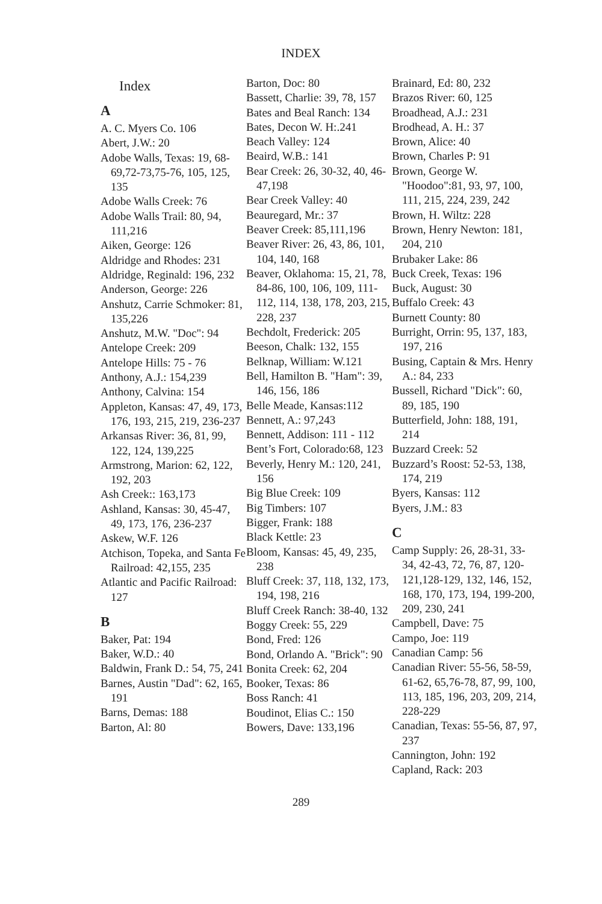INDEX
Index
A
A. C. Myers Co. 106
Abert, J.W.: 20
Adobe Walls, Texas: 19, 68-69,72-73,75-76, 105, 125, 135
Adobe Walls Creek: 76
Adobe Walls Trail: 80, 94, 111,216
Aiken, George: 126
Aldridge and Rhodes: 231
Aldridge, Reginald: 196, 232
Anderson, George: 226
Anshutz, Carrie Schmoker: 81, 135,226
Anshutz, M.W. "Doc": 94
Antelope Creek: 209
Antelope Hills: 75 - 76
Anthony, A.J.: 154,239
Anthony, Calvina: 154
Appleton, Kansas: 47, 49, 173, 176, 193, 215, 219, 236-237
Arkansas River: 36, 81, 99, 122, 124, 139,225
Armstrong, Marion: 62, 122, 192, 203
Ash Creek:: 163,173
Ashland, Kansas: 30, 45-47, 49, 173, 176, 236-237
Askew, W.F. 126
Atchison, Topeka, and Santa Fe Railroad: 42,155, 235
Atlantic and Pacific Railroad: 127
B
Baker, Pat: 194
Baker, W.D.: 40
Baldwin, Frank D.: 54, 75, 241
Barnes, Austin "Dad": 62, 165, 191
Barns, Demas: 188
Barton, Al: 80
Barton, Doc: 80
Bassett, Charlie: 39, 78, 157
Bates and Beal Ranch: 134
Bates, Decon W. H:.241
Beach Valley: 124
Beaird, W.B.: 141
Bear Creek: 26, 30-32, 40, 46-47,198
Bear Creek Valley: 40
Beauregard, Mr.: 37
Beaver Creek: 85,111,196
Beaver River: 26, 43, 86, 101, 104, 140, 168
Beaver, Oklahoma: 15, 21, 78, 84-86, 100, 106, 109, 111-112, 114, 138, 178, 203, 215, 228, 237
Bechdolt, Frederick: 205
Beeson, Chalk: 132, 155
Belknap, William: W.121
Bell, Hamilton B. "Ham": 39, 146, 156, 186
Belle Meade, Kansas:112
Bennett, A.: 97,243
Bennett, Addison: 111 - 112
Bent’s Fort, Colorado:68, 123
Beverly, Henry M.: 120, 241, 156
Big Blue Creek: 109
Big Timbers: 107
Bigger, Frank: 188
Black Kettle: 23
Bloom, Kansas: 45, 49, 235, 238
Bluff Creek: 37, 118, 132, 173, 194, 198, 216
Bluff Creek Ranch: 38-40, 132
Boggy Creek: 55, 229
Bond, Fred: 126
Bond, Orlando A. "Brick": 90
Bonita Creek: 62, 204
Booker, Texas: 86
Boss Ranch: 41
Boudinot, Elias C.: 150
Bowers, Dave: 133,196
Brainard, Ed: 80, 232
Brazos River: 60, 125
Broadhead, A.J.: 231
Brodhead, A. H.: 37
Brown, Alice: 40
Brown, Charles P: 91
Brown, George W. "Hoodoo":81, 93, 97, 100, 111, 215, 224, 239, 242
Brown, H. Wiltz: 228
Brown, Henry Newton: 181, 204, 210
Brubaker Lake: 86
Buck Creek, Texas: 196
Buck, August: 30
Buffalo Creek: 43
Burnett County: 80
Burright, Orrin: 95, 137, 183, 197, 216
Busing, Captain & Mrs. Henry A.: 84, 233
Bussell, Richard "Dick": 60, 89, 185, 190
Butterfield, John: 188, 191, 214
Buzzard Creek: 52
Buzzard’s Roost: 52-53, 138, 174, 219
Byers, Kansas: 112
Byers, J.M.: 83
C
Camp Supply: 26, 28-31, 33-34, 42-43, 72, 76, 87, 120-121,128-129, 132, 146, 152, 168, 170, 173, 194, 199-200, 209, 230, 241
Campbell, Dave: 75
Campo, Joe: 119
Canadian Camp: 56
Canadian River: 55-56, 58-59, 61-62, 65,76-78, 87, 99, 100, 113, 185, 196, 203, 209, 214, 228-229
Canadian, Texas: 55-56, 87, 97, 237
Cannington, John: 192
Capland, Rack: 203
289